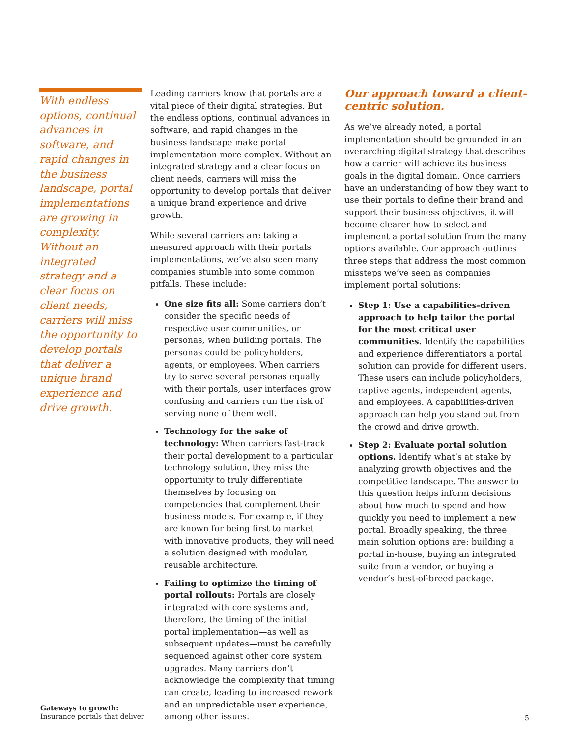With endless options, continual advances in software, and rapid changes in the business landscape, portal implementations are growing in complexity. Without an integrated strategy and a clear focus on client needs, carriers will miss the opportunity to develop portals that deliver a unique brand experience and drive growth.
Leading carriers know that portals are a vital piece of their digital strategies. But the endless options, continual advances in software, and rapid changes in the business landscape make portal implementation more complex. Without an integrated strategy and a clear focus on client needs, carriers will miss the opportunity to develop portals that deliver a unique brand experience and drive growth.
While several carriers are taking a measured approach with their portals implementations, we’ve also seen many companies stumble into some common pitfalls. These include:
One size fits all: Some carriers don’t consider the specific needs of respective user communities, or personas, when building portals. The personas could be policyholders, agents, or employees. When carriers try to serve several personas equally with their portals, user interfaces grow confusing and carriers run the risk of serving none of them well.
Technology for the sake of technology: When carriers fast-track their portal development to a particular technology solution, they miss the opportunity to truly differentiate themselves by focusing on competencies that complement their business models. For example, if they are known for being first to market with innovative products, they will need a solution designed with modular, reusable architecture.
Failing to optimize the timing of portal rollouts: Portals are closely integrated with core systems and, therefore, the timing of the initial portal implementation—as well as subsequent updates—must be carefully sequenced against other core system upgrades. Many carriers don’t acknowledge the complexity that timing can create, leading to increased rework and an unpredictable user experience, among other issues.
Our approach toward a client-centric solution.
As we’ve already noted, a portal implementation should be grounded in an overarching digital strategy that describes how a carrier will achieve its business goals in the digital domain. Once carriers have an understanding of how they want to use their portals to define their brand and support their business objectives, it will become clearer how to select and implement a portal solution from the many options available. Our approach outlines three steps that address the most common missteps we’ve seen as companies implement portal solutions:
Step 1: Use a capabilities-driven approach to help tailor the portal for the most critical user communities. Identify the capabilities and experience differentiators a portal solution can provide for different users. These users can include policyholders, captive agents, independent agents, and employees. A capabilities-driven approach can help you stand out from the crowd and drive growth.
Step 2: Evaluate portal solution options. Identify what’s at stake by analyzing growth objectives and the competitive landscape. The answer to this question helps inform decisions about how much to spend and how quickly you need to implement a new portal. Broadly speaking, the three main solution options are: building a portal in-house, buying an integrated suite from a vendor, or buying a vendor’s best-of-breed package.
Gateways to growth:
Insurance portals that deliver
5